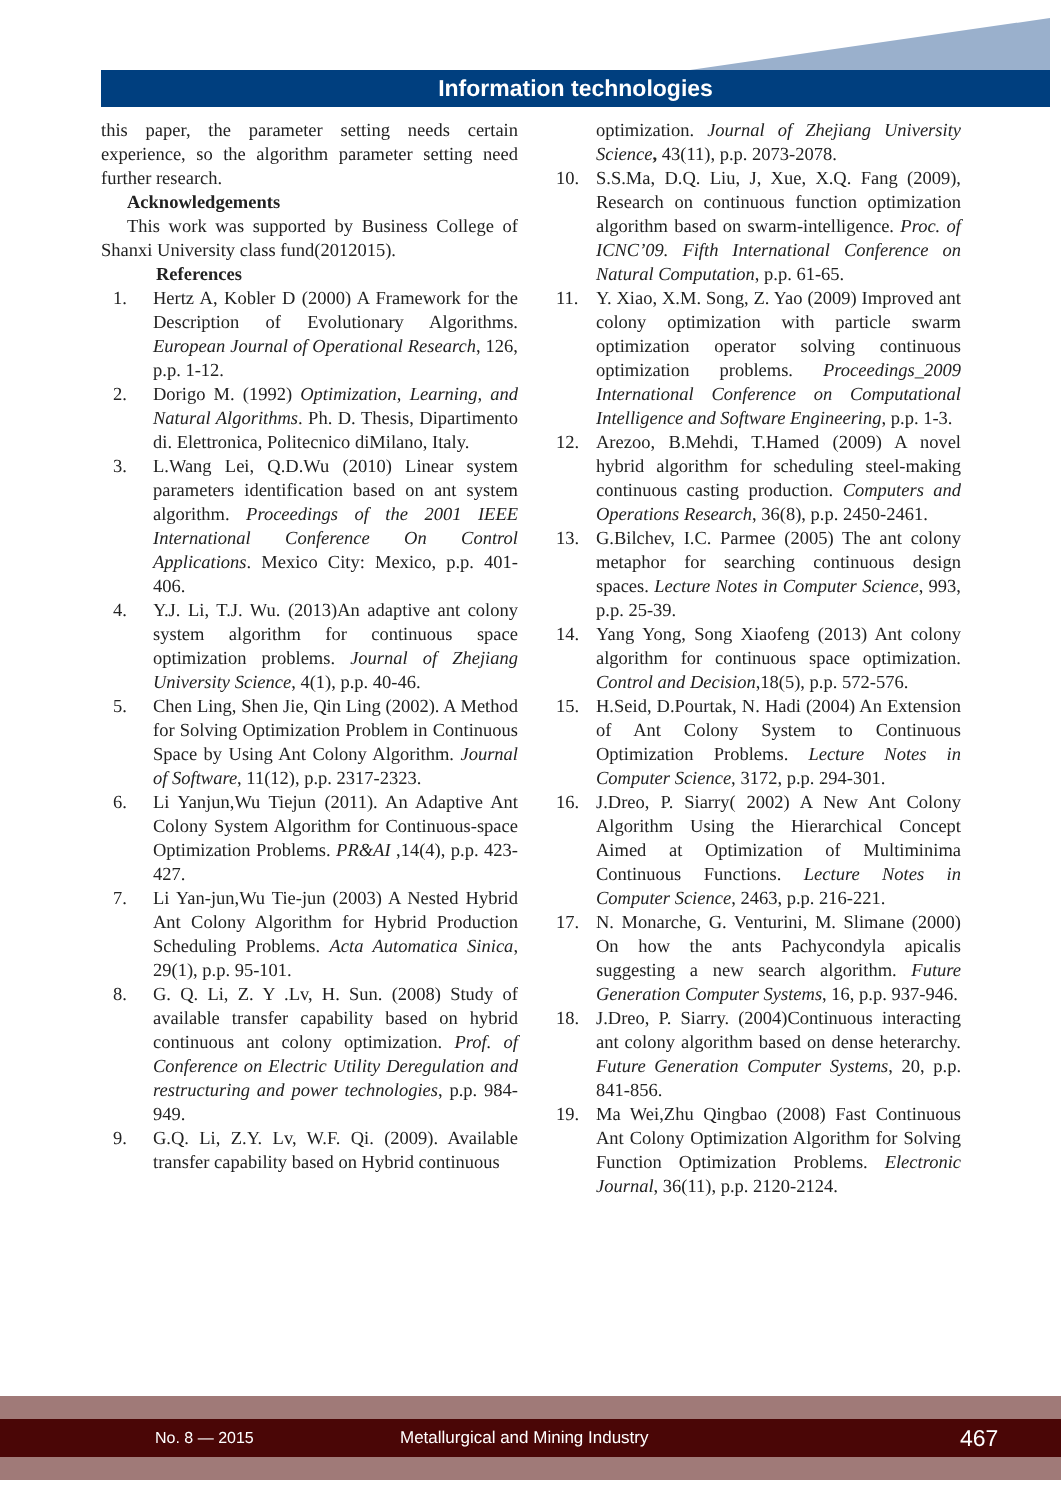Information technologies
this paper, the parameter setting needs certain experience, so the algorithm parameter setting need further research.
Acknowledgements
This work was supported by Business College of Shanxi University class fund(2012015).
References
1. Hertz A, Kobler D (2000) A Framework for the Description of Evolutionary Algorithms. European Journal of Operational Research, 126, p.p. 1-12.
2. Dorigo M. (1992) Optimization, Learning, and Natural Algorithms. Ph. D. Thesis, Dipartimento di. Elettronica, Politecnico diMilano, Italy.
3. L.Wang Lei, Q.D.Wu (2010) Linear system parameters identification based on ant system algorithm. Proceedings of the 2001 IEEE International Conference On Control Applications. Mexico City: Mexico, p.p. 401-406.
4. Y.J. Li, T.J. Wu. (2013)An adaptive ant colony system algorithm for continuous space optimization problems. Journal of Zhejiang University Science, 4(1), p.p. 40-46.
5. Chen Ling, Shen Jie, Qin Ling (2002). A Method for Solving Optimization Problem in Continuous Space by Using Ant Colony Algorithm. Journal of Software, 11(12), p.p. 2317-2323.
6. Li Yanjun,Wu Tiejun (2011). An Adaptive Ant Colony System Algorithm for Continuous-space Optimization Problems. PR&AI ,14(4), p.p. 423-427.
7. Li Yan-jun,Wu Tie-jun (2003) A Nested Hybrid Ant Colony Algorithm for Hybrid Production Scheduling Problems. Acta Automatica Sinica, 29(1), p.p. 95-101.
8. G. Q. Li, Z. Y .Lv, H. Sun. (2008) Study of available transfer capability based on hybrid continuous ant colony optimization. Prof. of Conference on Electric Utility Deregulation and restructuring and power technologies, p.p. 984-949.
9. G.Q. Li, Z.Y. Lv, W.F. Qi. (2009). Available transfer capability based on Hybrid continuous
optimization. Journal of Zhejiang University Science, 43(11), p.p. 2073-2078.
10. S.S.Ma, D.Q. Liu, J, Xue, X.Q. Fang (2009), Research on continuous function optimization algorithm based on swarm-intelligence. Proc. of ICNC’09. Fifth International Conference on Natural Computation, p.p. 61-65.
11. Y. Xiao, X.M. Song, Z. Yao (2009) Improved ant colony optimization with particle swarm optimization operator solving continuous optimization problems. Proceedings_2009 International Conference on Computational Intelligence and Software Engineering, p.p. 1-3.
12. Arezoo, B.Mehdi, T.Hamed (2009) A novel hybrid algorithm for scheduling steel-making continuous casting production. Computers and Operations Research, 36(8), p.p. 2450-2461.
13. G.Bilchev, I.C. Parmee (2005) The ant colony metaphor for searching continuous design spaces. Lecture Notes in Computer Science, 993, p.p. 25-39.
14. Yang Yong, Song Xiaofeng (2013) Ant colony algorithm for continuous space optimization. Control and Decision,18(5), p.p. 572-576.
15. H.Seid, D.Pourtak, N. Hadi (2004) An Extension of Ant Colony System to Continuous Optimization Problems. Lecture Notes in Computer Science, 3172, p.p. 294-301.
16. J.Dreo, P. Siarry( 2002) A New Ant Colony Algorithm Using the Hierarchical Concept Aimed at Optimization of Multiminima Continuous Functions. Lecture Notes in Computer Science, 2463, p.p. 216-221.
17. N. Monarche, G. Venturini, M. Slimane (2000) On how the ants Pachycondyla apicalis suggesting a new search algorithm. Future Generation Computer Systems, 16, p.p. 937-946.
18. J.Dreo, P. Siarry. (2004)Continuous interacting ant colony algorithm based on dense heterarchy. Future Generation Computer Systems, 20, p.p. 841-856.
19. Ma Wei,Zhu Qingbao (2008) Fast Continuous Ant Colony Optimization Algorithm for Solving Function Optimization Problems. Electronic Journal, 36(11), p.p. 2120-2124.
No. 8 — 2015 Metallurgical and Mining Industry 467